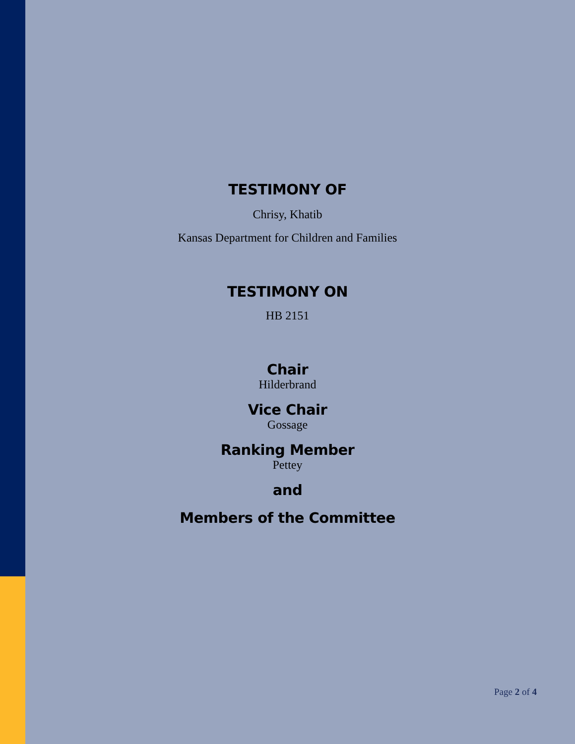TESTIMONY OF
Chrisy, Khatib
Kansas Department for Children and Families
TESTIMONY ON
HB 2151
Chair
Hilderbrand
Vice Chair
Gossage
Ranking Member
Pettey
and
Members of the Committee
Page 2 of 4